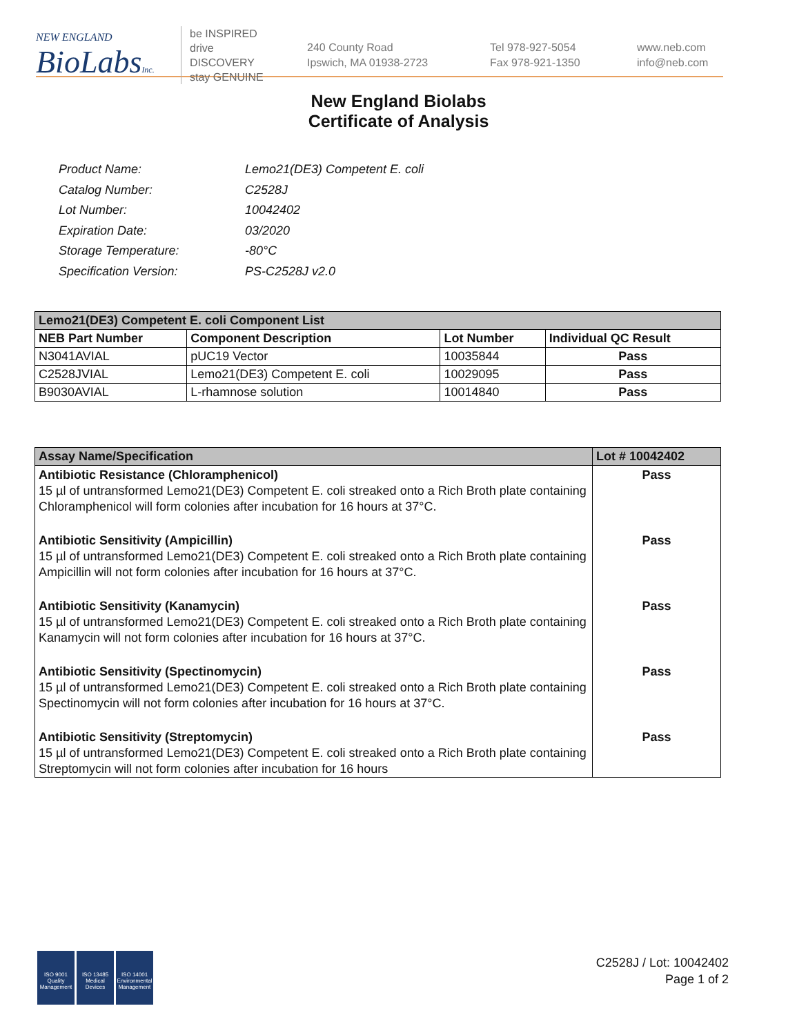NEW ENGLAND
BioLabsInc.
be INSPIRED
drive DISCOVERY
stay GENUINE
240 County Road
Ipswich, MA 01938-2723
Tel 978-927-5054
Fax 978-921-1350
www.neb.com
info@neb.com
New England Biolabs
Certificate of Analysis
| Product Name: | Lemo21(DE3) Competent E. coli |
| Catalog Number: | C2528J |
| Lot Number: | 10042402 |
| Expiration Date: | 03/2020 |
| Storage Temperature: | -80°C |
| Specification Version: | PS-C2528J v2.0 |
| Lemo21(DE3) Competent E. coli Component List | | | |
| NEB Part Number | Component Description | Lot Number | Individual QC Result |
| N3041AVIAL | pUC19 Vector | 10035844 | Pass |
| C2528JVIAL | Lemo21(DE3) Competent E. coli | 10029095 | Pass |
| B9030AVIAL | L-rhamnose solution | 10014840 | Pass |
| Assay Name/Specification | Lot # 10042402 |
| --- | --- |
| Antibiotic Resistance (Chloramphenicol) 15 µl of untransformed Lemo21(DE3) Competent E. coli streaked onto a Rich Broth plate containing Chloramphenicol will form colonies after incubation for 16 hours at 37°C. | Pass |
| Antibiotic Sensitivity (Ampicillin) 15 µl of untransformed Lemo21(DE3) Competent E. coli streaked onto a Rich Broth plate containing Ampicillin will not form colonies after incubation for 16 hours at 37°C. | Pass |
| Antibiotic Sensitivity (Kanamycin) 15 µl of untransformed Lemo21(DE3) Competent E. coli streaked onto a Rich Broth plate containing Kanamycin will not form colonies after incubation for 16 hours at 37°C. | Pass |
| Antibiotic Sensitivity (Spectinomycin) 15 µl of untransformed Lemo21(DE3) Competent E. coli streaked onto a Rich Broth plate containing Spectinomycin will not form colonies after incubation for 16 hours at 37°C. | Pass |
| Antibiotic Sensitivity (Streptomycin) 15 µl of untransformed Lemo21(DE3) Competent E. coli streaked onto a Rich Broth plate containing Streptomycin will not form colonies after incubation for 16 hours | Pass |
ISO 9001
Quality Management
ISO 13485
Medical Devices
ISO 14001
Environmental Management
C2528J / Lot: 10042402
Page 1 of 2